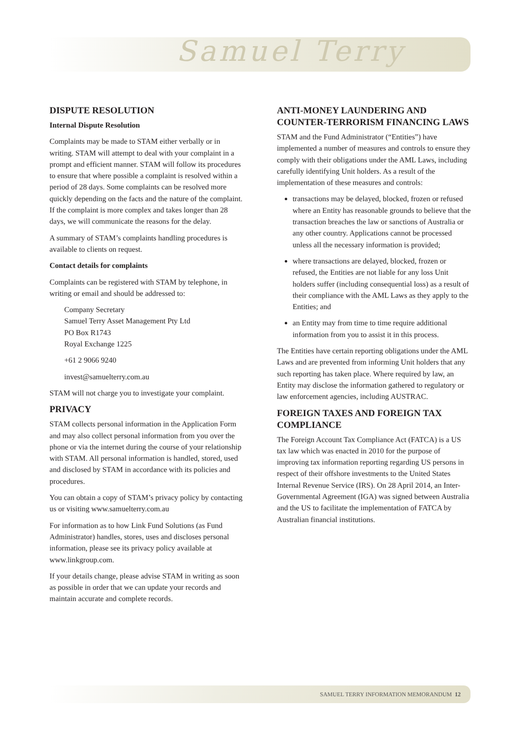Samuel Terry
DISPUTE RESOLUTION
Internal Dispute Resolution
Complaints may be made to STAM either verbally or in writing. STAM will attempt to deal with your complaint in a prompt and efficient manner. STAM will follow its procedures to ensure that where possible a complaint is resolved within a period of 28 days. Some complaints can be resolved more quickly depending on the facts and the nature of the complaint. If the complaint is more complex and takes longer than 28 days, we will communicate the reasons for the delay.
A summary of STAM’s complaints handling procedures is available to clients on request.
Contact details for complaints
Complaints can be registered with STAM by telephone, in writing or email and should be addressed to:
Company Secretary
Samuel Terry Asset Management Pty Ltd
PO Box R1743
Royal Exchange 1225
+61 2 9066 9240
invest@samuelterry.com.au
STAM will not charge you to investigate your complaint.
PRIVACY
STAM collects personal information in the Application Form and may also collect personal information from you over the phone or via the internet during the course of your relationship with STAM. All personal information is handled, stored, used and disclosed by STAM in accordance with its policies and procedures.
You can obtain a copy of STAM’s privacy policy by contacting us or visiting www.samuelterry.com.au
For information as to how Link Fund Solutions (as Fund Administrator) handles, stores, uses and discloses personal information, please see its privacy policy available at www.linkgroup.com.
If your details change, please advise STAM in writing as soon as possible in order that we can update your records and maintain accurate and complete records.
ANTI-MONEY LAUNDERING AND COUNTER-TERRORISM FINANCING LAWS
STAM and the Fund Administrator (“Entities”) have implemented a number of measures and controls to ensure they comply with their obligations under the AML Laws, including carefully identifying Unit holders. As a result of the implementation of these measures and controls:
transactions may be delayed, blocked, frozen or refused where an Entity has reasonable grounds to believe that the transaction breaches the law or sanctions of Australia or any other country. Applications cannot be processed unless all the necessary information is provided;
where transactions are delayed, blocked, frozen or refused, the Entities are not liable for any loss Unit holders suffer (including consequential loss) as a result of their compliance with the AML Laws as they apply to the Entities; and
an Entity may from time to time require additional information from you to assist it in this process.
The Entities have certain reporting obligations under the AML Laws and are prevented from informing Unit holders that any such reporting has taken place. Where required by law, an Entity may disclose the information gathered to regulatory or law enforcement agencies, including AUSTRAC.
FOREIGN TAXES AND FOREIGN TAX COMPLIANCE
The Foreign Account Tax Compliance Act (FATCA) is a US tax law which was enacted in 2010 for the purpose of improving tax information reporting regarding US persons in respect of their offshore investments to the United States Internal Revenue Service (IRS). On 28 April 2014, an Inter-Governmental Agreement (IGA) was signed between Australia and the US to facilitate the implementation of FATCA by Australian financial institutions.
SAMUEL TERRY INFORMATION MEMORANDUM 12